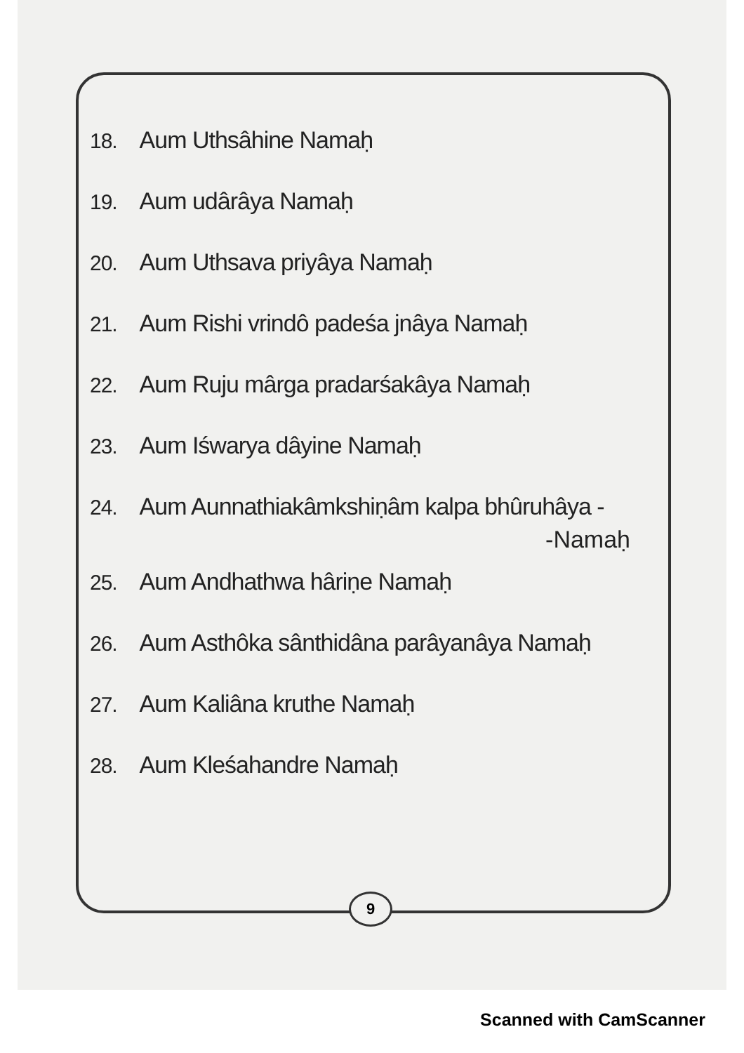18. Aum Uthsâhine Namaḥ
19. Aum udârâya Namaḥ
20. Aum Uthsava priyâya Namaḥ
21. Aum Rishi vrindô padeśa jnâya Namaḥ
22. Aum Ruju mârga pradarśakâya Namaḥ
23. Aum Iśwarya dâyine Namaḥ
24. Aum Aunnathiakâmkshiṇâm kalpa bhûruhâya -
-Namaḥ
25. Aum Andhathwa hâriṇe Namaḥ
26. Aum Asthôka sânthidâna parâyanâya Namaḥ
27. Aum Kaliâna kruthe Namaḥ
28. Aum Kleśahandre Namaḥ
9
Scanned with CamScanner